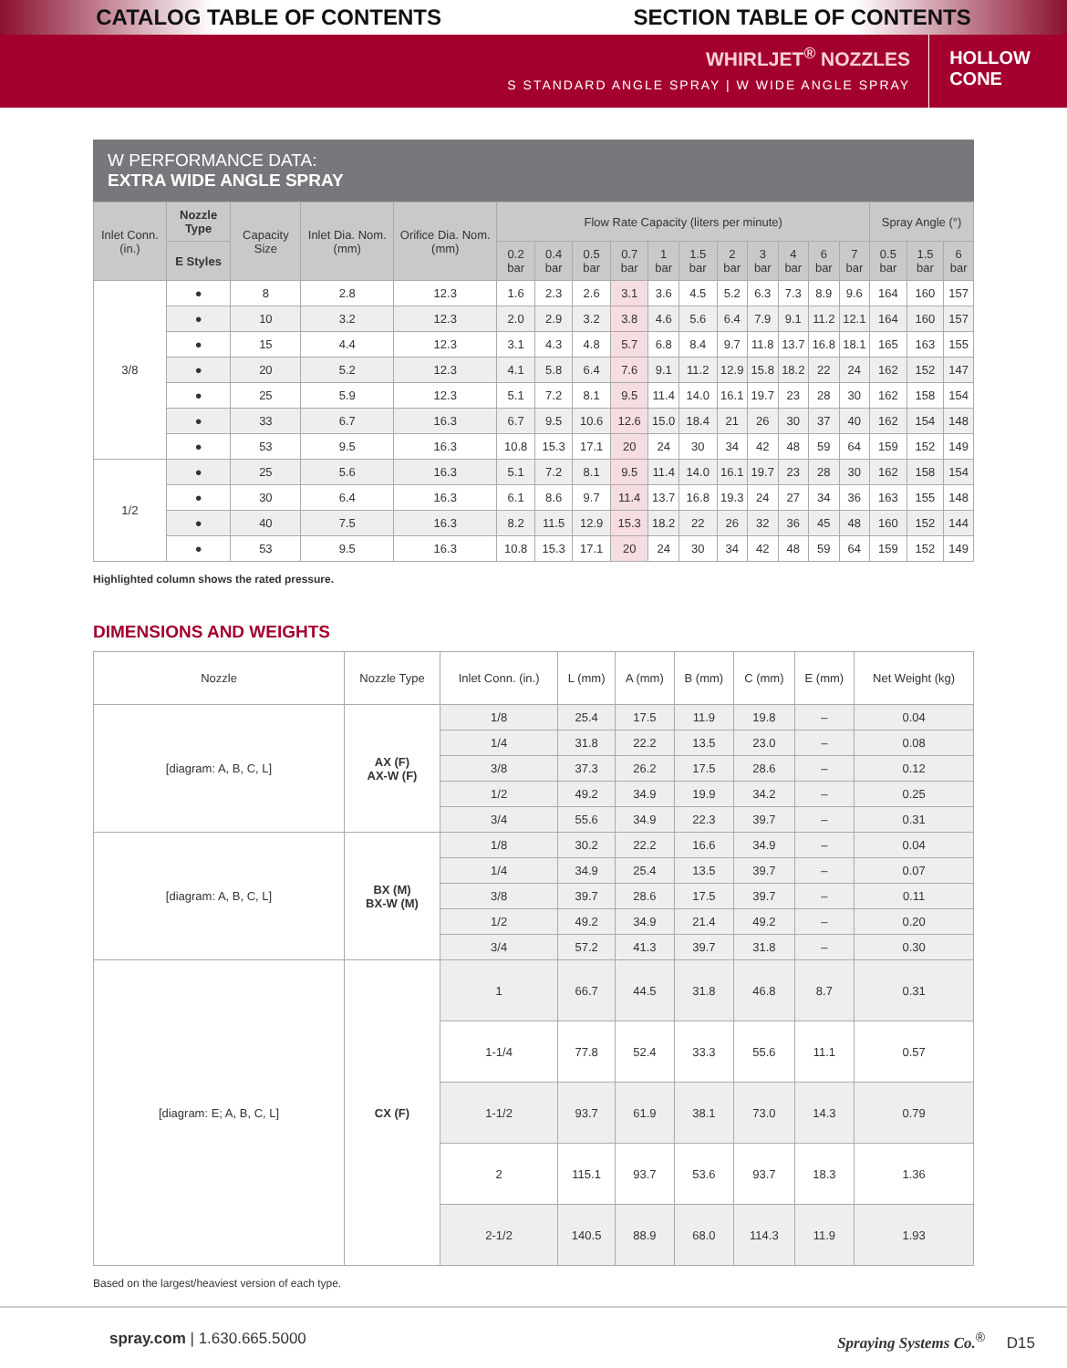CATALOG TABLE OF CONTENTS SECTION TABLE OF CONTENTS
WHIRLJET<sup>®</sup> NOZZLES
S STANDARD ANGLE SPRAY | W WIDE ANGLE SPRAY
HOLLOW
CONE
W PERFORMANCE DATA:
EXTRA WIDE ANGLE SPRAY
| Inlet Conn. (in.) | Nozzle Type | Capacity Size | Inlet Dia. Nom. (mm) | Orifice Dia. Nom. (mm) | Flow Rate Capacity (liters per minute) | | | | | | | | | | | Spray Angle (°) | | |
| --- | --- | --- | --- | --- | --- | --- | --- | --- | --- | --- | --- | --- | --- | --- | --- | --- | --- | --- |
| | E Styles | | | | 0.2 bar | 0.4 bar | 0.5 bar | 0.7 bar | 1 bar | 1.5 bar | 2 bar | 3 bar | 4 bar | 6 bar | 7 bar | 0.5 bar | 1.5 bar | 6 bar |
| 3/8 | ● | 8 | 2.8 | 12.3 | 1.6 | 2.3 | 2.6 | 3.1 | 3.6 | 4.5 | 5.2 | 6.3 | 7.3 | 8.9 | 9.6 | 164 | 160 | 157 |
| | ● | 10 | 3.2 | 12.3 | 2.0 | 2.9 | 3.2 | 3.8 | 4.6 | 5.6 | 6.4 | 7.9 | 9.1 | 11.2 | 12.1 | 164 | 160 | 157 |
| | ● | 15 | 4.4 | 12.3 | 3.1 | 4.3 | 4.8 | 5.7 | 6.8 | 8.4 | 9.7 | 11.8 | 13.7 | 16.8 | 18.1 | 165 | 163 | 155 |
| | ● | 20 | 5.2 | 12.3 | 4.1 | 5.8 | 6.4 | 7.6 | 9.1 | 11.2 | 12.9 | 15.8 | 18.2 | 22 | 24 | 162 | 152 | 147 |
| | ● | 25 | 5.9 | 12.3 | 5.1 | 7.2 | 8.1 | 9.5 | 11.4 | 14.0 | 16.1 | 19.7 | 23 | 28 | 30 | 162 | 158 | 154 |
| | ● | 33 | 6.7 | 16.3 | 6.7 | 9.5 | 10.6 | 12.6 | 15.0 | 18.4 | 21 | 26 | 30 | 37 | 40 | 162 | 154 | 148 |
| | ● | 53 | 9.5 | 16.3 | 10.8 | 15.3 | 17.1 | 20 | 24 | 30 | 34 | 42 | 48 | 59 | 64 | 159 | 152 | 149 |
| 1/2 | ● | 25 | 5.6 | 16.3 | 5.1 | 7.2 | 8.1 | 9.5 | 11.4 | 14.0 | 16.1 | 19.7 | 23 | 28 | 30 | 162 | 158 | 154 |
| | ● | 30 | 6.4 | 16.3 | 6.1 | 8.6 | 9.7 | 11.4 | 13.7 | 16.8 | 19.3 | 24 | 27 | 34 | 36 | 163 | 155 | 148 |
| | ● | 40 | 7.5 | 16.3 | 8.2 | 11.5 | 12.9 | 15.3 | 18.2 | 22 | 26 | 32 | 36 | 45 | 48 | 160 | 152 | 144 |
| | ● | 53 | 9.5 | 16.3 | 10.8 | 15.3 | 17.1 | 20 | 24 | 30 | 34 | 42 | 48 | 59 | 64 | 159 | 152 | 149 |
Highlighted column shows the rated pressure.
DIMENSIONS AND WEIGHTS
| Nozzle | Nozzle Type | Inlet Conn. (in.) | L (mm) | A (mm) | B (mm) | C (mm) | E (mm) | Net Weight (kg) |
| [diagram: A, B, C, L] | AX (F) AX-W (F) | 1/8 | 25.4 | 17.5 | 11.9 | 19.8 | – | 0.04 |
| | | 1/4 | 31.8 | 22.2 | 13.5 | 23.0 | – | 0.08 |
| | | 3/8 | 37.3 | 26.2 | 17.5 | 28.6 | – | 0.12 |
| | | 1/2 | 49.2 | 34.9 | 19.9 | 34.2 | – | 0.25 |
| | | 3/4 | 55.6 | 34.9 | 22.3 | 39.7 | – | 0.31 |
| [diagram: A, B, C, L] | BX (M) BX-W (M) | 1/8 | 30.2 | 22.2 | 16.6 | 34.9 | – | 0.04 |
| | | 1/4 | 34.9 | 25.4 | 13.5 | 39.7 | – | 0.07 |
| | | 3/8 | 39.7 | 28.6 | 17.5 | 39.7 | – | 0.11 |
| | | 1/2 | 49.2 | 34.9 | 21.4 | 49.2 | – | 0.20 |
| | | 3/4 | 57.2 | 41.3 | 39.7 | 31.8 | – | 0.30 |
| [diagram: E; A, B, C, L] | CX (F) | 1 | 66.7 | 44.5 | 31.8 | 46.8 | 8.7 | 0.31 |
| | | 1-1/4 | 77.8 | 52.4 | 33.3 | 55.6 | 11.1 | 0.57 |
| | | 1-1/2 | 93.7 | 61.9 | 38.1 | 73.0 | 14.3 | 0.79 |
| | | 2 | 115.1 | 93.7 | 53.6 | 93.7 | 18.3 | 1.36 |
| | | 2-1/2 | 140.5 | 88.9 | 68.0 | 114.3 | 11.9 | 1.93 |
Based on the largest/heaviest version of each type.
spray.com | 1.630.665.5000 Spraying Systems Co.<sup>®</sup> D15